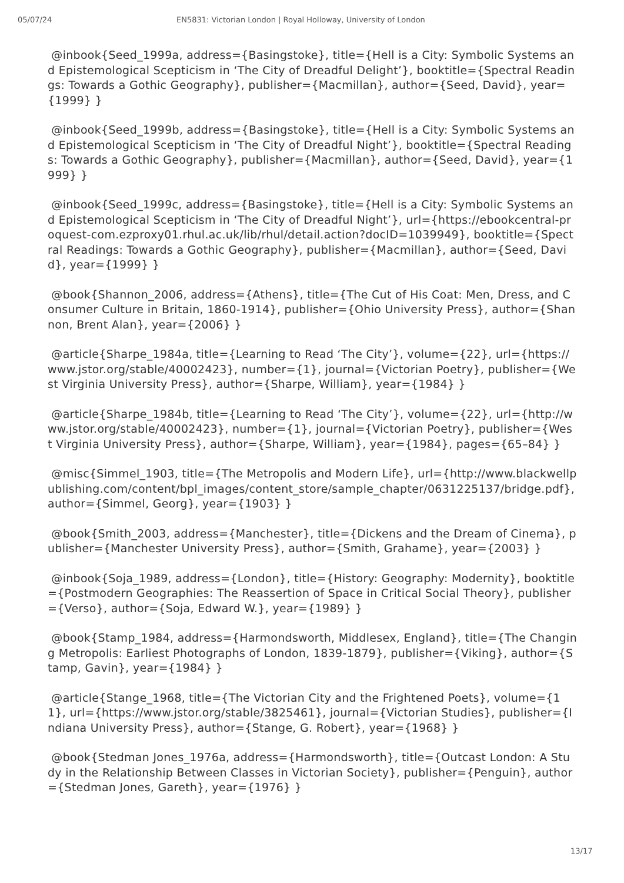05/07/24 EN5831: Victorian London | Royal Holloway, University of London
@inbook{Seed_1999a, address={Basingstoke}, title={Hell is a City: Symbolic Systems and Epistemological Scepticism in ‘The City of Dreadful Delight’}, booktitle={Spectral Readings: Towards a Gothic Geography}, publisher={Macmillan}, author={Seed, David}, year={1999} }
@inbook{Seed_1999b, address={Basingstoke}, title={Hell is a City: Symbolic Systems and Epistemological Scepticism in ‘The City of Dreadful Night’}, booktitle={Spectral Readings: Towards a Gothic Geography}, publisher={Macmillan}, author={Seed, David}, year={1999} }
@inbook{Seed_1999c, address={Basingstoke}, title={Hell is a City: Symbolic Systems and Epistemological Scepticism in ‘The City of Dreadful Night’}, url={https://ebookcentral-proquest-com.ezproxy01.rhul.ac.uk/lib/rhul/detail.action?docID=1039949}, booktitle={Spectral Readings: Towards a Gothic Geography}, publisher={Macmillan}, author={Seed, David}, year={1999} }
@book{Shannon_2006, address={Athens}, title={The Cut of His Coat: Men, Dress, and Consumer Culture in Britain, 1860-1914}, publisher={Ohio University Press}, author={Shannon, Brent Alan}, year={2006} }
@article{Sharpe_1984a, title={Learning to Read ‘The City’}, volume={22}, url={https://www.jstor.org/stable/40002423}, number={1}, journal={Victorian Poetry}, publisher={West Virginia University Press}, author={Sharpe, William}, year={1984} }
@article{Sharpe_1984b, title={Learning to Read ‘The City’}, volume={22}, url={http://www.jstor.org/stable/40002423}, number={1}, journal={Victorian Poetry}, publisher={West Virginia University Press}, author={Sharpe, William}, year={1984}, pages={65–84} }
@misc{Simmel_1903, title={The Metropolis and Modern Life}, url={http://www.blackwellpublishing.com/content/bpl_images/content_store/sample_chapter/0631225137/bridge.pdf}, author={Simmel, Georg}, year={1903} }
@book{Smith_2003, address={Manchester}, title={Dickens and the Dream of Cinema}, publisher={Manchester University Press}, author={Smith, Grahame}, year={2003} }
@inbook{Soja_1989, address={London}, title={History: Geography: Modernity}, booktitle={Postmodern Geographies: The Reassertion of Space in Critical Social Theory}, publisher={Verso}, author={Soja, Edward W.}, year={1989} }
@book{Stamp_1984, address={Harmondsworth, Middlesex, England}, title={The Changing Metropolis: Earliest Photographs of London, 1839-1879}, publisher={Viking}, author={Stamp, Gavin}, year={1984} }
@article{Stange_1968, title={The Victorian City and the Frightened Poets}, volume={11}, url={https://www.jstor.org/stable/3825461}, journal={Victorian Studies}, publisher={Indiana University Press}, author={Stange, G. Robert}, year={1968} }
@book{Stedman Jones_1976a, address={Harmondsworth}, title={Outcast London: A Study in the Relationship Between Classes in Victorian Society}, publisher={Penguin}, author={Stedman Jones, Gareth}, year={1976} }
13/17